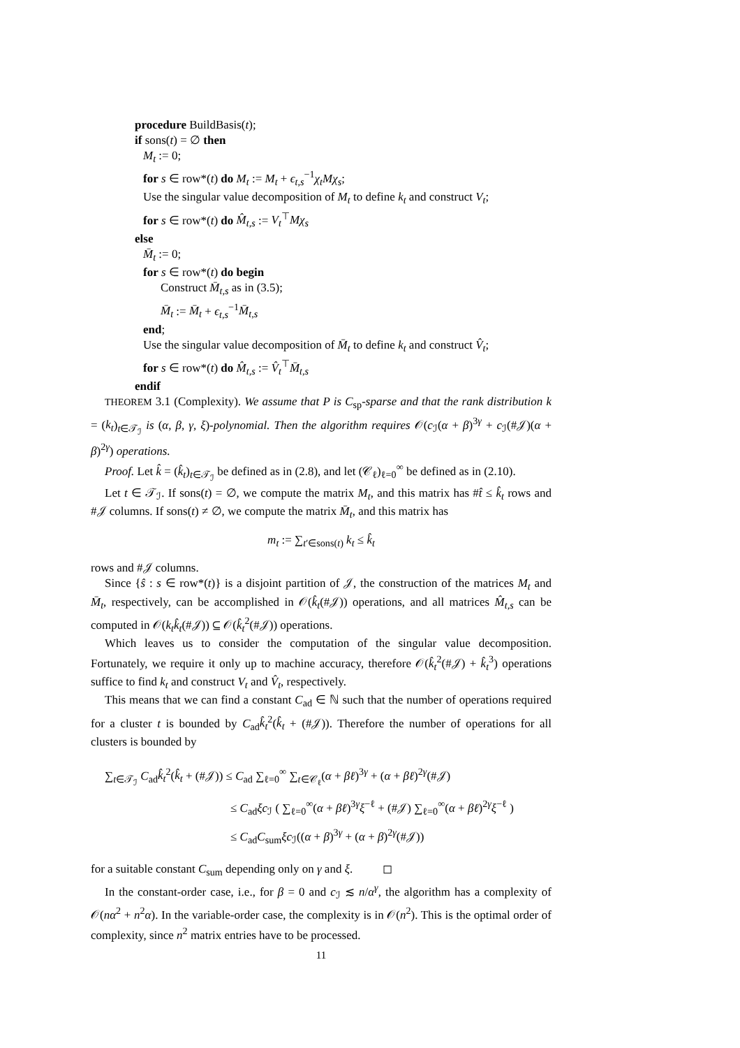procedure BuildBasis(t);
if sons(t) = ∅ then
M<sub>t</sub> := 0;
for s ∈ row*(t) do M<sub>t</sub> := M<sub>t</sub> + ϵ<sub>t,s</sub><sup>−1</sup>χ<sub>t</sub>Mχ<sub>s</sub>;
Use the singular value decomposition of M<sub>t</sub> to define k<sub>t</sub> and construct V<sub>t</sub>;
for s ∈ row*(t) do M̂<sub>t,s</sub> := V<sub>t</sub><sup>⊤</sup>Mχ<sub>s</sub>
else
M̄<sub>t</sub> := 0;
for s ∈ row*(t) do begin
Construct M̄<sub>t,s</sub> as in (3.5);
M̄<sub>t</sub> := M̄<sub>t</sub> + ϵ<sub>t,s</sub><sup>−1</sup>M̄<sub>t,s</sub>
end;
Use the singular value decomposition of M̄<sub>t</sub> to define k<sub>t</sub> and construct V̂<sub>t</sub>;
for s ∈ row*(t) do M̂<sub>t,s</sub> := V̂<sub>t</sub><sup>⊤</sup>M̄<sub>t,s</sub>
endif
THEOREM 3.1 (Complexity). We assume that P is C<sub>sp</sub>-sparse and that the rank distribution k = (k<sub>t</sub>)<sub>t∈𝒯<sub>ℐ</sub></sub> is (α, β, γ, ξ)-polynomial. Then the algorithm requires 𝒪(c<sub>ℐ</sub>(α + β)<sup>3γ</sup> + c<sub>ℐ</sub>(#𝒥)(α + β)<sup>2γ</sup>) operations.
Proof. Let k̂ = (k̂<sub>t</sub>)<sub>t∈𝒯<sub>ℐ</sub></sub> be defined as in (2.8), and let (𝒞<sub>ℓ</sub>)<sub>ℓ=0</sub><sup>∞</sup> be defined as in (2.10).
Let t ∈ 𝒯<sub>ℐ</sub>. If sons(t) = ∅, we compute the matrix M<sub>t</sub>, and this matrix has #t̂ ≤ k̂<sub>t</sub> rows and #𝒥 columns. If sons(t) ≠ ∅, we compute the matrix M̄<sub>t</sub>, and this matrix has
m<sub>t</sub> := ∑<sub>t′∈sons(t)</sub> k<sub>t</sub> ≤ k̂<sub>t</sub>
rows and #𝒥 columns.
Since {ŝ : s ∈ row*(t)} is a disjoint partition of 𝒥, the construction of the matrices M<sub>t</sub> and M̄<sub>t</sub>, respectively, can be accomplished in 𝒪(k̂<sub>t</sub>(#𝒥)) operations, and all matrices M̂<sub>t,s</sub> can be computed in 𝒪(k<sub>t</sub>k̂<sub>t</sub>(#𝒥)) ⊆ 𝒪(k̂<sub>t</sub><sup>2</sup>(#𝒥)) operations.
Which leaves us to consider the computation of the singular value decomposition. Fortunately, we require it only up to machine accuracy, therefore 𝒪(k̂<sub>t</sub><sup>2</sup>(#𝒥) + k̂<sub>t</sub><sup>3</sup>) operations suffice to find k<sub>t</sub> and construct V<sub>t</sub> and V̂<sub>t</sub>, respectively.
This means that we can find a constant C<sub>ad</sub> ∈ ℕ such that the number of operations required for a cluster t is bounded by C<sub>ad</sub>k̂<sub>t</sub><sup>2</sup>(k̂<sub>t</sub> + (#𝒥)). Therefore the number of operations for all clusters is bounded by
∑<sub>t∈𝒯<sub>ℐ</sub></sub> C<sub>ad</sub>k̂<sub>t</sub><sup>2</sup>(k̂<sub>t</sub> + (#𝒥)) ≤ C<sub>ad</sub> ∑<sub>ℓ=0</sub><sup>∞</sup> ∑<sub>t∈𝒞<sub>ℓ</sub></sub>(α + βℓ)<sup>3γ</sup> + (α + βℓ)<sup>2γ</sup>(#𝒥)
≤ C<sub>ad</sub>ξc<sub>ℐ</sub> ( ∑<sub>ℓ=0</sub><sup>∞</sup>(α + βℓ)<sup>3γ</sup>ξ<sup>−ℓ</sup> + (#𝒥) ∑<sub>ℓ=0</sub><sup>∞</sup>(α + βℓ)<sup>2γ</sup>ξ<sup>−ℓ</sup> )
≤ C<sub>ad</sub>C<sub>sum</sub>ξc<sub>ℐ</sub>((α + β)<sup>3γ</sup> + (α + β)<sup>2γ</sup>(#𝒥))
for a suitable constant C<sub>sum</sub> depending only on γ and ξ. ◻
In the constant-order case, i.e., for β = 0 and c<sub>ℐ</sub> ≲ n/α<sup>γ</sup>, the algorithm has a complexity of 𝒪(nα<sup>2</sup> + n<sup>2</sup>α). In the variable-order case, the complexity is in 𝒪(n<sup>2</sup>). This is the optimal order of complexity, since n<sup>2</sup> matrix entries have to be processed.
11